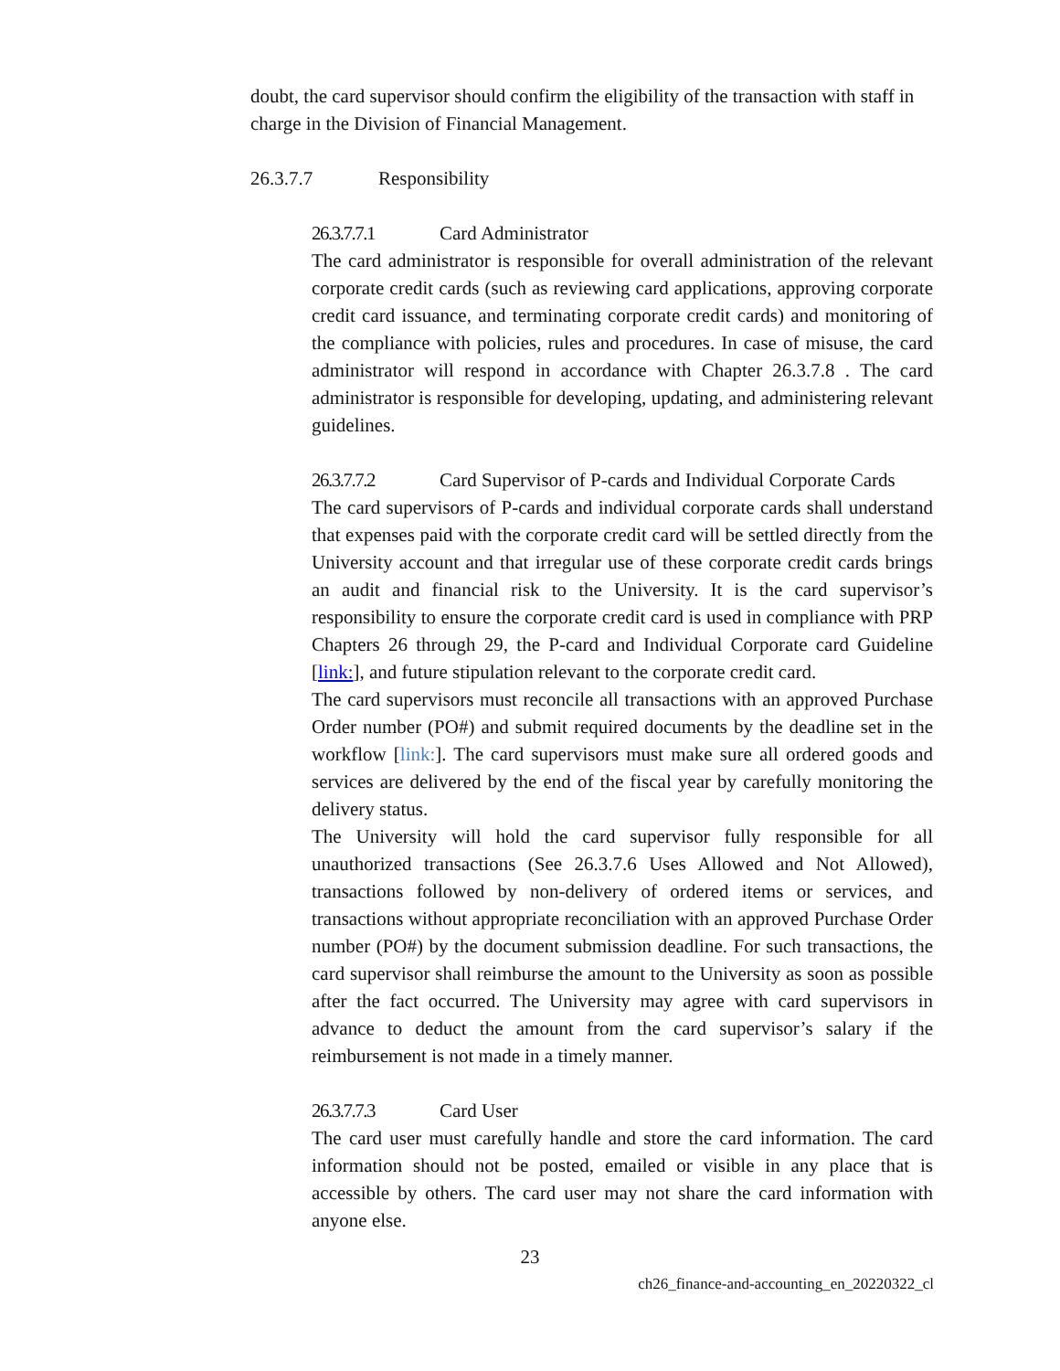doubt, the card supervisor should confirm the eligibility of the transaction with staff in charge in the Division of Financial Management.
26.3.7.7 Responsibility
26.3.7.7.1 Card Administrator
The card administrator is responsible for overall administration of the relevant corporate credit cards (such as reviewing card applications, approving corporate credit card issuance, and terminating corporate credit cards) and monitoring of the compliance with policies, rules and procedures. In case of misuse, the card administrator will respond in accordance with Chapter 26.3.7.8 . The card administrator is responsible for developing, updating, and administering relevant guidelines.
26.3.7.7.2 Card Supervisor of P-cards and Individual Corporate Cards
The card supervisors of P-cards and individual corporate cards shall understand that expenses paid with the corporate credit card will be settled directly from the University account and that irregular use of these corporate credit cards brings an audit and financial risk to the University. It is the card supervisor’s responsibility to ensure the corporate credit card is used in compliance with PRP Chapters 26 through 29, the P-card and Individual Corporate card Guideline [link:], and future stipulation relevant to the corporate credit card.
The card supervisors must reconcile all transactions with an approved Purchase Order number (PO#) and submit required documents by the deadline set in the workflow [link:]. The card supervisors must make sure all ordered goods and services are delivered by the end of the fiscal year by carefully monitoring the delivery status.
The University will hold the card supervisor fully responsible for all unauthorized transactions (See 26.3.7.6 Uses Allowed and Not Allowed), transactions followed by non-delivery of ordered items or services, and transactions without appropriate reconciliation with an approved Purchase Order number (PO#) by the document submission deadline. For such transactions, the card supervisor shall reimburse the amount to the University as soon as possible after the fact occurred. The University may agree with card supervisors in advance to deduct the amount from the card supervisor’s salary if the reimbursement is not made in a timely manner.
26.3.7.7.3 Card User
The card user must carefully handle and store the card information. The card information should not be posted, emailed or visible in any place that is accessible by others. The card user may not share the card information with anyone else.
23
ch26_finance-and-accounting_en_20220322_cl